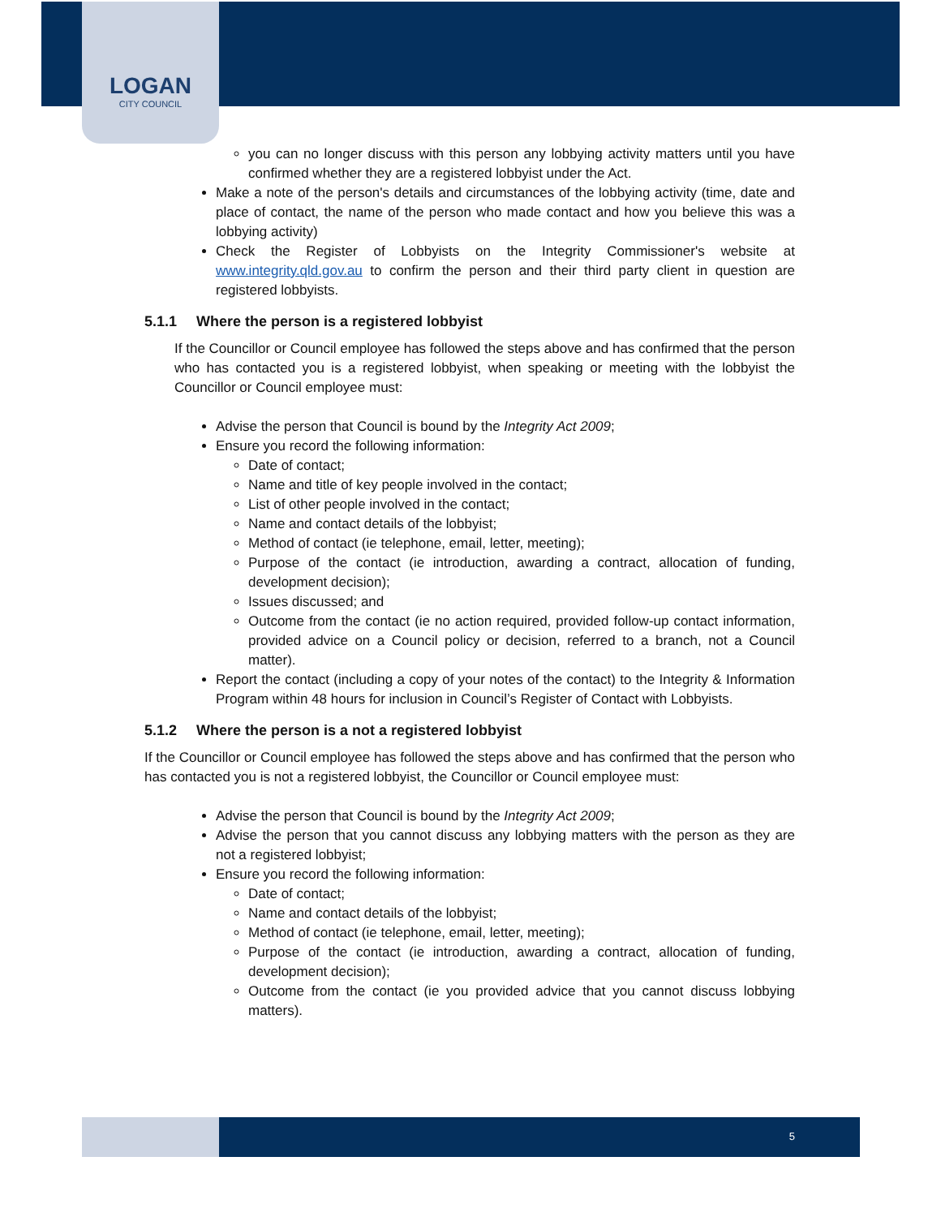LOGAN
CITY COUNCIL
you can no longer discuss with this person any lobbying activity matters until you have confirmed whether they are a registered lobbyist under the Act.
Make a note of the person's details and circumstances of the lobbying activity (time, date and place of contact, the name of the person who made contact and how you believe this was a lobbying activity)
Check the Register of Lobbyists on the Integrity Commissioner's website at www.integrity.qld.gov.au to confirm the person and their third party client in question are registered lobbyists.
5.1.1 Where the person is a registered lobbyist
If the Councillor or Council employee has followed the steps above and has confirmed that the person who has contacted you is a registered lobbyist, when speaking or meeting with the lobbyist the Councillor or Council employee must:
Advise the person that Council is bound by the Integrity Act 2009;
Ensure you record the following information:
Date of contact;
Name and title of key people involved in the contact;
List of other people involved in the contact;
Name and contact details of the lobbyist;
Method of contact (ie telephone, email, letter, meeting);
Purpose of the contact (ie introduction, awarding a contract, allocation of funding, development decision);
Issues discussed; and
Outcome from the contact (ie no action required, provided follow-up contact information, provided advice on a Council policy or decision, referred to a branch, not a Council matter).
Report the contact (including a copy of your notes of the contact) to the Integrity & Information Program within 48 hours for inclusion in Council’s Register of Contact with Lobbyists.
5.1.2 Where the person is a not a registered lobbyist
If the Councillor or Council employee has followed the steps above and has confirmed that the person who has contacted you is not a registered lobbyist, the Councillor or Council employee must:
Advise the person that Council is bound by the Integrity Act 2009;
Advise the person that you cannot discuss any lobbying matters with the person as they are not a registered lobbyist;
Ensure you record the following information:
Date of contact;
Name and contact details of the lobbyist;
Method of contact (ie telephone, email, letter, meeting);
Purpose of the contact (ie introduction, awarding a contract, allocation of funding, development decision);
Outcome from the contact (ie you provided advice that you cannot discuss lobbying matters).
5